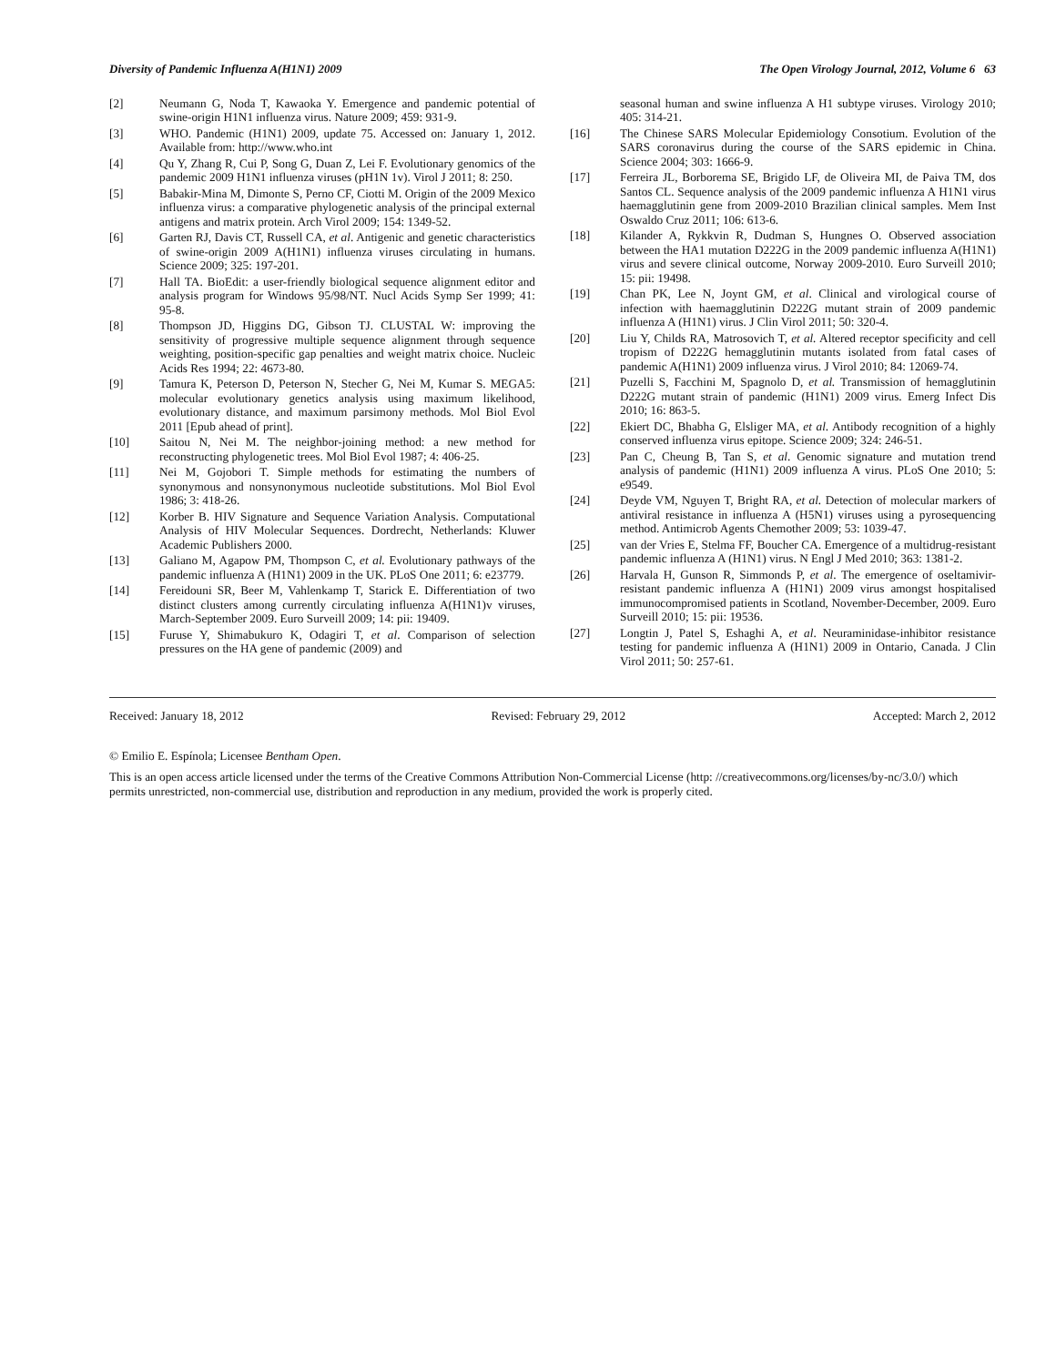Diversity of Pandemic Influenza A(H1N1) 2009 The Open Virology Journal, 2012, Volume 6 63
[2] Neumann G, Noda T, Kawaoka Y. Emergence and pandemic potential of swine-origin H1N1 influenza virus. Nature 2009; 459: 931-9.
[3] WHO. Pandemic (H1N1) 2009, update 75. Accessed on: January 1, 2012. Available from: http://www.who.int
[4] Qu Y, Zhang R, Cui P, Song G, Duan Z, Lei F. Evolutionary genomics of the pandemic 2009 H1N1 influenza viruses (pH1N 1v). Virol J 2011; 8: 250.
[5] Babakir-Mina M, Dimonte S, Perno CF, Ciotti M. Origin of the 2009 Mexico influenza virus: a comparative phylogenetic analysis of the principal external antigens and matrix protein. Arch Virol 2009; 154: 1349-52.
[6] Garten RJ, Davis CT, Russell CA, et al. Antigenic and genetic characteristics of swine-origin 2009 A(H1N1) influenza viruses circulating in humans. Science 2009; 325: 197-201.
[7] Hall TA. BioEdit: a user-friendly biological sequence alignment editor and analysis program for Windows 95/98/NT. Nucl Acids Symp Ser 1999; 41: 95-8.
[8] Thompson JD, Higgins DG, Gibson TJ. CLUSTAL W: improving the sensitivity of progressive multiple sequence alignment through sequence weighting, position-specific gap penalties and weight matrix choice. Nucleic Acids Res 1994; 22: 4673-80.
[9] Tamura K, Peterson D, Peterson N, Stecher G, Nei M, Kumar S. MEGA5: molecular evolutionary genetics analysis using maximum likelihood, evolutionary distance, and maximum parsimony methods. Mol Biol Evol 2011 [Epub ahead of print].
[10] Saitou N, Nei M. The neighbor-joining method: a new method for reconstructing phylogenetic trees. Mol Biol Evol 1987; 4: 406-25.
[11] Nei M, Gojobori T. Simple methods for estimating the numbers of synonymous and nonsynonymous nucleotide substitutions. Mol Biol Evol 1986; 3: 418-26.
[12] Korber B. HIV Signature and Sequence Variation Analysis. Computational Analysis of HIV Molecular Sequences. Dordrecht, Netherlands: Kluwer Academic Publishers 2000.
[13] Galiano M, Agapow PM, Thompson C, et al. Evolutionary pathways of the pandemic influenza A (H1N1) 2009 in the UK. PLoS One 2011; 6: e23779.
[14] Fereidouni SR, Beer M, Vahlenkamp T, Starick E. Differentiation of two distinct clusters among currently circulating influenza A(H1N1)v viruses, March-September 2009. Euro Surveill 2009; 14: pii: 19409.
[15] Furuse Y, Shimabukuro K, Odagiri T, et al. Comparison of selection pressures on the HA gene of pandemic (2009) and
seasonal human and swine influenza A H1 subtype viruses. Virology 2010; 405: 314-21.
[16] The Chinese SARS Molecular Epidemiology Consotium. Evolution of the SARS coronavirus during the course of the SARS epidemic in China. Science 2004; 303: 1666-9.
[17] Ferreira JL, Borborema SE, Brigido LF, de Oliveira MI, de Paiva TM, dos Santos CL. Sequence analysis of the 2009 pandemic influenza A H1N1 virus haemagglutinin gene from 2009-2010 Brazilian clinical samples. Mem Inst Oswaldo Cruz 2011; 106: 613-6.
[18] Kilander A, Rykkvin R, Dudman S, Hungnes O. Observed association between the HA1 mutation D222G in the 2009 pandemic influenza A(H1N1) virus and severe clinical outcome, Norway 2009-2010. Euro Surveill 2010; 15: pii: 19498.
[19] Chan PK, Lee N, Joynt GM, et al. Clinical and virological course of infection with haemagglutinin D222G mutant strain of 2009 pandemic influenza A (H1N1) virus. J Clin Virol 2011; 50: 320-4.
[20] Liu Y, Childs RA, Matrosovich T, et al. Altered receptor specificity and cell tropism of D222G hemagglutinin mutants isolated from fatal cases of pandemic A(H1N1) 2009 influenza virus. J Virol 2010; 84: 12069-74.
[21] Puzelli S, Facchini M, Spagnolo D, et al. Transmission of hemagglutinin D222G mutant strain of pandemic (H1N1) 2009 virus. Emerg Infect Dis 2010; 16: 863-5.
[22] Ekiert DC, Bhabha G, Elsliger MA, et al. Antibody recognition of a highly conserved influenza virus epitope. Science 2009; 324: 246-51.
[23] Pan C, Cheung B, Tan S, et al. Genomic signature and mutation trend analysis of pandemic (H1N1) 2009 influenza A virus. PLoS One 2010; 5: e9549.
[24] Deyde VM, Nguyen T, Bright RA, et al. Detection of molecular markers of antiviral resistance in influenza A (H5N1) viruses using a pyrosequencing method. Antimicrob Agents Chemother 2009; 53: 1039-47.
[25] van der Vries E, Stelma FF, Boucher CA. Emergence of a multidrug-resistant pandemic influenza A (H1N1) virus. N Engl J Med 2010; 363: 1381-2.
[26] Harvala H, Gunson R, Simmonds P, et al. The emergence of oseltamivir-resistant pandemic influenza A (H1N1) 2009 virus amongst hospitalised immunocompromised patients in Scotland, November-December, 2009. Euro Surveill 2010; 15: pii: 19536.
[27] Longtin J, Patel S, Eshaghi A, et al. Neuraminidase-inhibitor resistance testing for pandemic influenza A (H1N1) 2009 in Ontario, Canada. J Clin Virol 2011; 50: 257-61.
Received: January 18, 2012 Revised: February 29, 2012 Accepted: March 2, 2012
© Emilio E. Espínola; Licensee Bentham Open.
This is an open access article licensed under the terms of the Creative Commons Attribution Non-Commercial License (http: //creativecommons.org/licenses/by-nc/3.0/) which permits unrestricted, non-commercial use, distribution and reproduction in any medium, provided the work is properly cited.